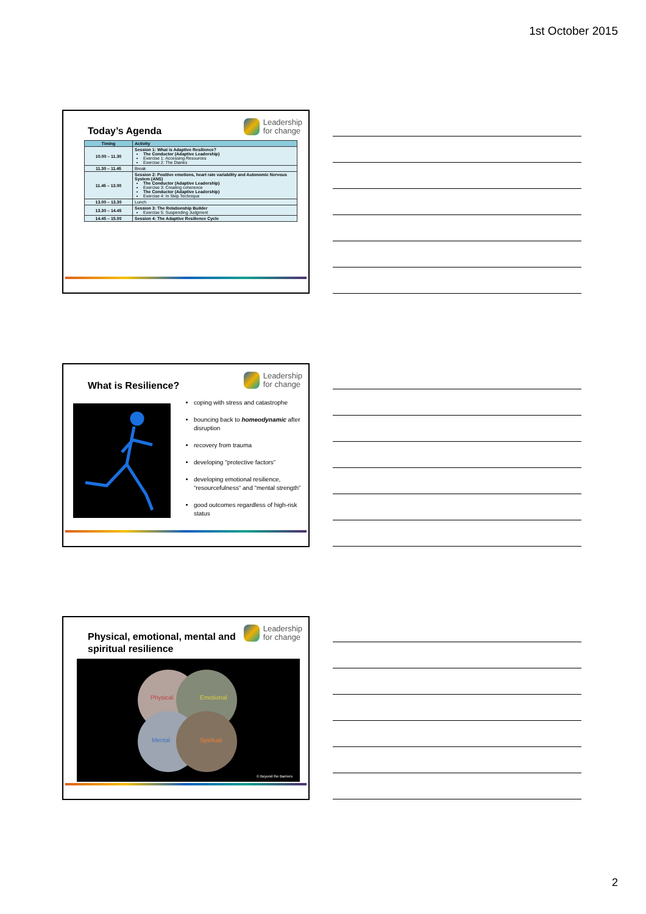1st October 2015
Today’s Agenda
Leadership
for change
| Timing | Activity |
| --- | --- |
| 10.00 – 11.30 | Session 1: What is Adaptive Resilience? The Conductor (Adaptive Leadership) Exercise 1: Accessing Resources Exercise 2: The Diaries |
| 11.30 – 11.45 | Break |
| 11.45 – 13.00 | Session 2: Positive emotions, heart rate variability and Autonomic Nervous System (ANS) The Conductor (Adaptive Leadership) Exercise 3: Creating coherence The Conductor (Adaptive Leadership) Exercise 4: In Step Technique |
| 13.00 – 13.30 | Lunch |
| 13.30 – 14.45 | Session 3: The Relationship Builder Exercise 5: Suspending Judgment |
| 14.45 – 15.00 | Session 4: The Adaptive Resilience Cycle |
What is Resilience?
Leadership
for change
coping with stress and catastrophe
bouncing back to homeodynamic after disruption
recovery from trauma
developing "protective factors”
developing emotional resilience, “resourcefulness“ and "mental strength”
good outcomes regardless of high-risk status
Physical, emotional, mental and
spiritual resilience
Leadership
for change
Physical Emotional
Mental Spiritual
© Beyond the Barriers
2